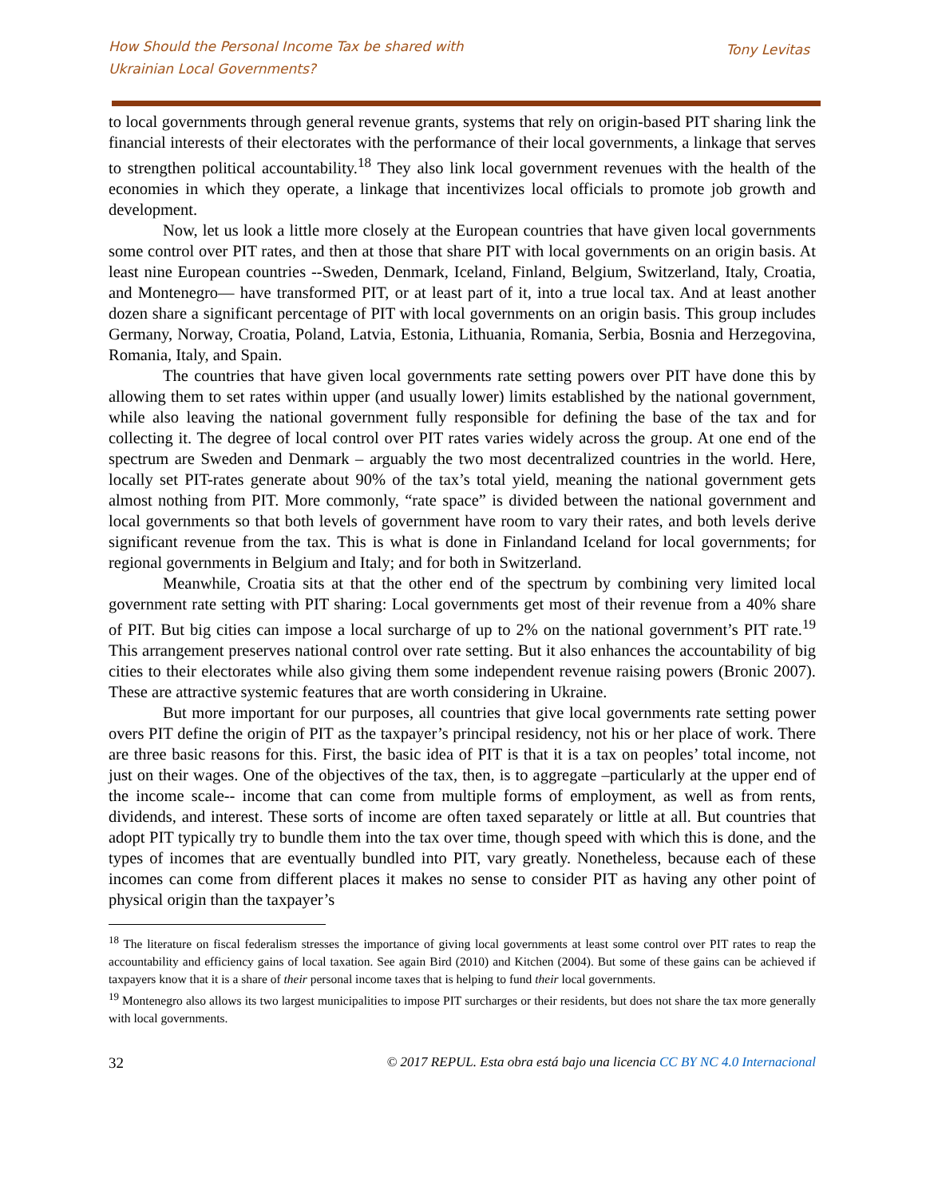How Should the Personal Income Tax be shared with
Ukrainian Local Governments?
Tony Levitas
to local governments through general revenue grants, systems that rely on origin-based PIT sharing link the financial interests of their electorates with the performance of their local governments, a linkage that serves to strengthen political accountability.<sup>18</sup> They also link local government revenues with the health of the economies in which they operate, a linkage that incentivizes local officials to promote job growth and development.
Now, let us look a little more closely at the European countries that have given local governments some control over PIT rates, and then at those that share PIT with local governments on an origin basis. At least nine European countries --Sweden, Denmark, Iceland, Finland, Belgium, Switzerland, Italy, Croatia, and Montenegro— have transformed PIT, or at least part of it, into a true local tax. And at least another dozen share a significant percentage of PIT with local governments on an origin basis. This group includes Germany, Norway, Croatia, Poland, Latvia, Estonia, Lithuania, Romania, Serbia, Bosnia and Herzegovina, Romania, Italy, and Spain.
The countries that have given local governments rate setting powers over PIT have done this by allowing them to set rates within upper (and usually lower) limits established by the national government, while also leaving the national government fully responsible for defining the base of the tax and for collecting it. The degree of local control over PIT rates varies widely across the group. At one end of the spectrum are Sweden and Denmark – arguably the two most decentralized countries in the world. Here, locally set PIT-rates generate about 90% of the tax’s total yield, meaning the national government gets almost nothing from PIT. More commonly, “rate space” is divided between the national government and local governments so that both levels of government have room to vary their rates, and both levels derive significant revenue from the tax. This is what is done in Finlandand Iceland for local governments; for regional governments in Belgium and Italy; and for both in Switzerland.
Meanwhile, Croatia sits at that the other end of the spectrum by combining very limited local government rate setting with PIT sharing: Local governments get most of their revenue from a 40% share of PIT. But big cities can impose a local surcharge of up to 2% on the national government’s PIT rate.<sup>19</sup> This arrangement preserves national control over rate setting. But it also enhances the accountability of big cities to their electorates while also giving them some independent revenue raising powers (Bronic 2007). These are attractive systemic features that are worth considering in Ukraine.
But more important for our purposes, all countries that give local governments rate setting power overs PIT define the origin of PIT as the taxpayer’s principal residency, not his or her place of work. There are three basic reasons for this. First, the basic idea of PIT is that it is a tax on peoples’ total income, not just on their wages. One of the objectives of the tax, then, is to aggregate –particularly at the upper end of the income scale-- income that can come from multiple forms of employment, as well as from rents, dividends, and interest. These sorts of income are often taxed separately or little at all. But countries that adopt PIT typically try to bundle them into the tax over time, though speed with which this is done, and the types of incomes that are eventually bundled into PIT, vary greatly. Nonetheless, because each of these incomes can come from different places it makes no sense to consider PIT as having any other point of physical origin than the taxpayer’s
<sup>18</sup> The literature on fiscal federalism stresses the importance of giving local governments at least some control over PIT rates to reap the accountability and efficiency gains of local taxation. See again Bird (2010) and Kitchen (2004). But some of these gains can be achieved if taxpayers know that it is a share of their personal income taxes that is helping to fund their local governments.
<sup>19</sup> Montenegro also allows its two largest municipalities to impose PIT surcharges or their residents, but does not share the tax more generally with local governments.
32 © 2017 REPUL. Esta obra está bajo una licencia CC BY NC 4.0 Internacional